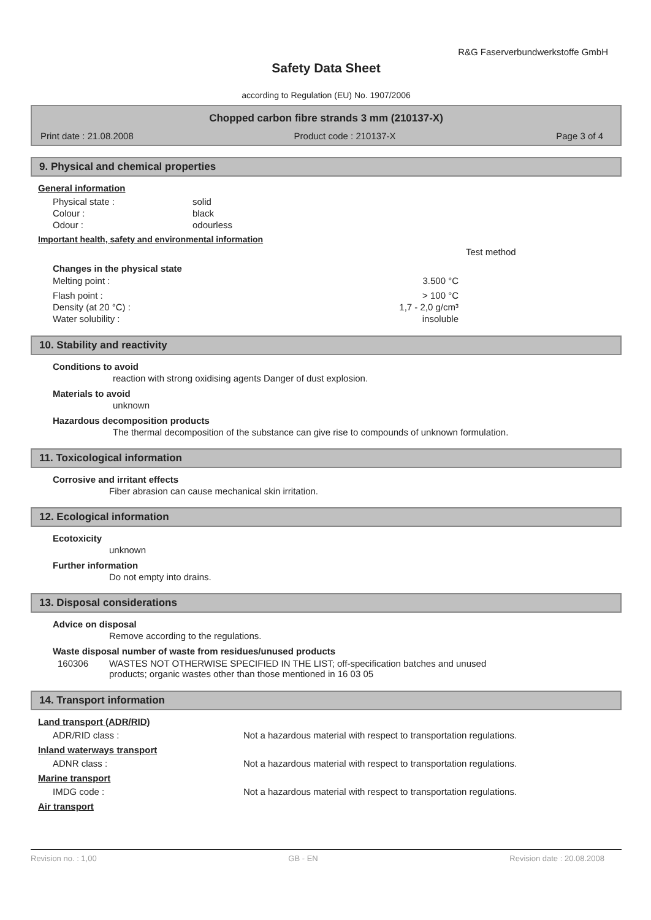R&G Faserverbundwerkstoffe GmbH
Safety Data Sheet
according to Regulation (EU) No. 1907/2006
Chopped carbon fibre strands 3 mm (210137-X)
Print date : 21.08.2008 Product code : 210137-X Page 3 of 4
9. Physical and chemical properties
General information
| Physical state : | solid |
| Colour : | black |
| Odour : | odourless |
Important health, safety and environmental information
Test method
Changes in the physical state
| Melting point : | 3.500 °C |
| Flash point : | > 100 °C |
| Density (at 20 °C) : | 1,7 - 2,0 g/cm³ |
| Water solubility : | insoluble |
10. Stability and reactivity
Conditions to avoid
reaction with strong oxidising agents Danger of dust explosion.
Materials to avoid
unknown
Hazardous decomposition products
The thermal decomposition of the substance can give rise to compounds of unknown formulation.
11. Toxicological information
Corrosive and irritant effects
Fiber abrasion can cause mechanical skin irritation.
12. Ecological information
Ecotoxicity
unknown
Further information
Do not empty into drains.
13. Disposal considerations
Advice on disposal
Remove according to the regulations.
Waste disposal number of waste from residues/unused products
| 160306 | WASTES NOT OTHERWISE SPECIFIED IN THE LIST; off-specification batches and unused products; organic wastes other than those mentioned in 16 03 05 |
14. Transport information
Land transport (ADR/RID)
| ADR/RID class : | Not a hazardous material with respect to transportation regulations. |
Inland waterways transport
| ADNR class : | Not a hazardous material with respect to transportation regulations. |
Marine transport
| IMDG code : | Not a hazardous material with respect to transportation regulations. |
Air transport
Revision no. : 1,00 GB - EN Revision date : 20.08.2008